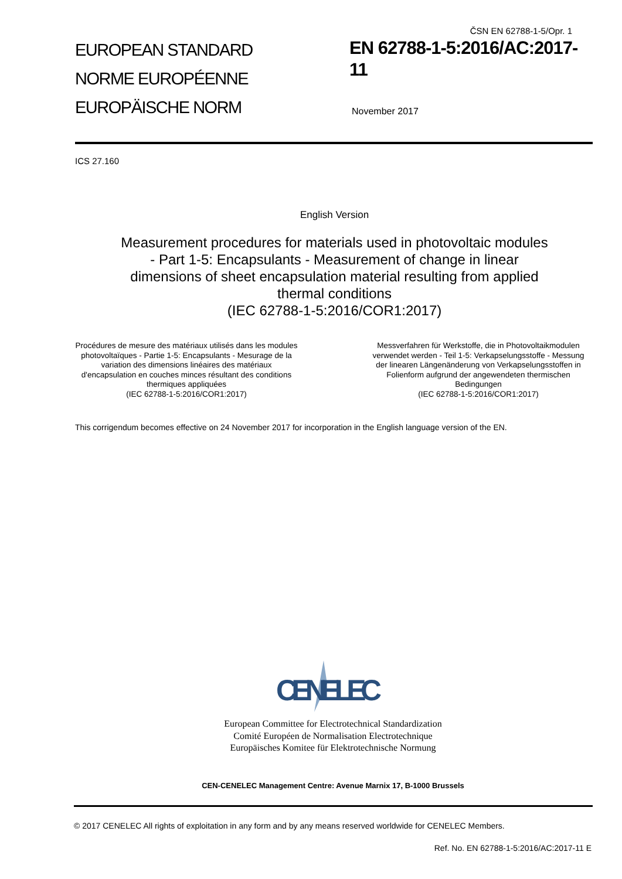ČSN EN 62788-1-5/Opr. 1
EUROPEAN STANDARD
NORME EUROPÉENNE
EUROPÄISCHE NORM
EN 62788-1-5:2016/AC:2017-
11
November 2017
ICS 27.160
English Version
Measurement procedures for materials used in photovoltaic modules - Part 1-5: Encapsulants - Measurement of change in linear dimensions of sheet encapsulation material resulting from applied thermal conditions
(IEC 62788-1-5:2016/COR1:2017)
Procédures de mesure des matériaux utilisés dans les modules photovoltaïques - Partie 1-5: Encapsulants - Mesurage de la variation des dimensions linéaires des matériaux d'encapsulation en couches minces résultant des conditions thermiques appliquées
(IEC 62788-1-5:2016/COR1:2017)
Messverfahren für Werkstoffe, die in Photovoltaikmodulen verwendet werden - Teil 1-5: Verkapselungsstoffe - Messung der linearen Längenänderung von Verkapselungsstoffen in Folienform aufgrund der angewendeten thermischen Bedingungen
(IEC 62788-1-5:2016/COR1:2017)
This corrigendum becomes effective on 24 November 2017 for incorporation in the English language version of the EN.
CENELEC
European Committee for Electrotechnical Standardization
Comité Européen de Normalisation Electrotechnique
Europäisches Komitee für Elektrotechnische Normung
CEN-CENELEC Management Centre: Avenue Marnix 17, B-1000 Brussels
© 2017 CENELEC All rights of exploitation in any form and by any means reserved worldwide for CENELEC Members.
Ref. No. EN 62788-1-5:2016/AC:2017-11 E